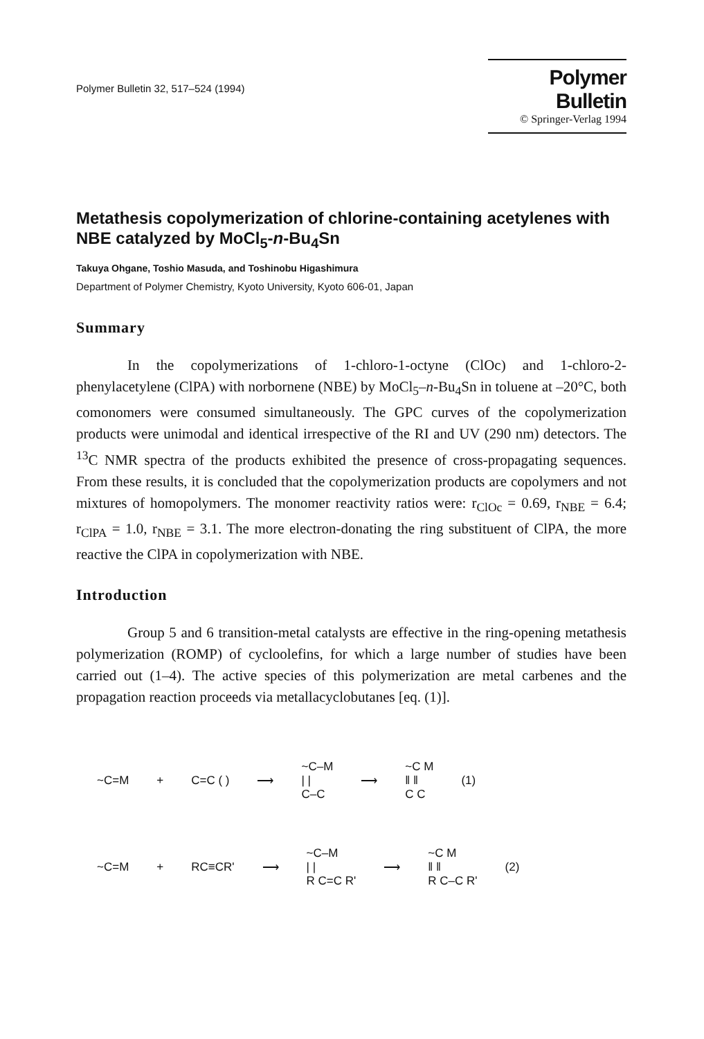Polymer Bulletin 32, 517–524 (1994)
Polymer Bulletin
© Springer-Verlag 1994
Metathesis copolymerization of chlorine-containing acetylenes with NBE catalyzed by MoCl<sub>5</sub>-n-Bu<sub>4</sub>Sn
Takuya Ohgane, Toshio Masuda, and Toshinobu Higashimura
Department of Polymer Chemistry, Kyoto University, Kyoto 606-01, Japan
Summary
In the copolymerizations of 1-chloro-1-octyne (ClOc) and 1-chloro-2-phenylacetylene (ClPA) with norbornene (NBE) by MoCl<sub>5</sub>–n-Bu<sub>4</sub>Sn in toluene at –20°C, both comonomers were consumed simultaneously. The GPC curves of the copolymerization products were unimodal and identical irrespective of the RI and UV (290 nm) detectors. The <sup>13</sup>C NMR spectra of the products exhibited the presence of cross-propagating sequences. From these results, it is concluded that the copolymerization products are copolymers and not mixtures of homopolymers. The monomer reactivity ratios were: r<sub>ClOc</sub> = 0.69, r<sub>NBE</sub> = 6.4; r<sub>ClPA</sub> = 1.0, r<sub>NBE</sub> = 3.1. The more electron-donating the ring substituent of ClPA, the more reactive the ClPA in copolymerization with NBE.
Introduction
Group 5 and 6 transition-metal catalysts are effective in the ring-opening metathesis polymerization (ROMP) of cycloolefins, for which a large number of studies have been carried out (1–4). The active species of this polymerization are metal carbenes and the propagation reaction proceeds via metallacyclobutanes [eq. (1)].
~C=M + C=C ( ) ⟶ ~C–M
| |
C–C ⟶ ~C M
‖ ‖
C C (1)
~C=M + RC≡CR' ⟶ ~C–M
| |
R C=C R' ⟶ ~C M
‖ ‖
R C–C R' (2)